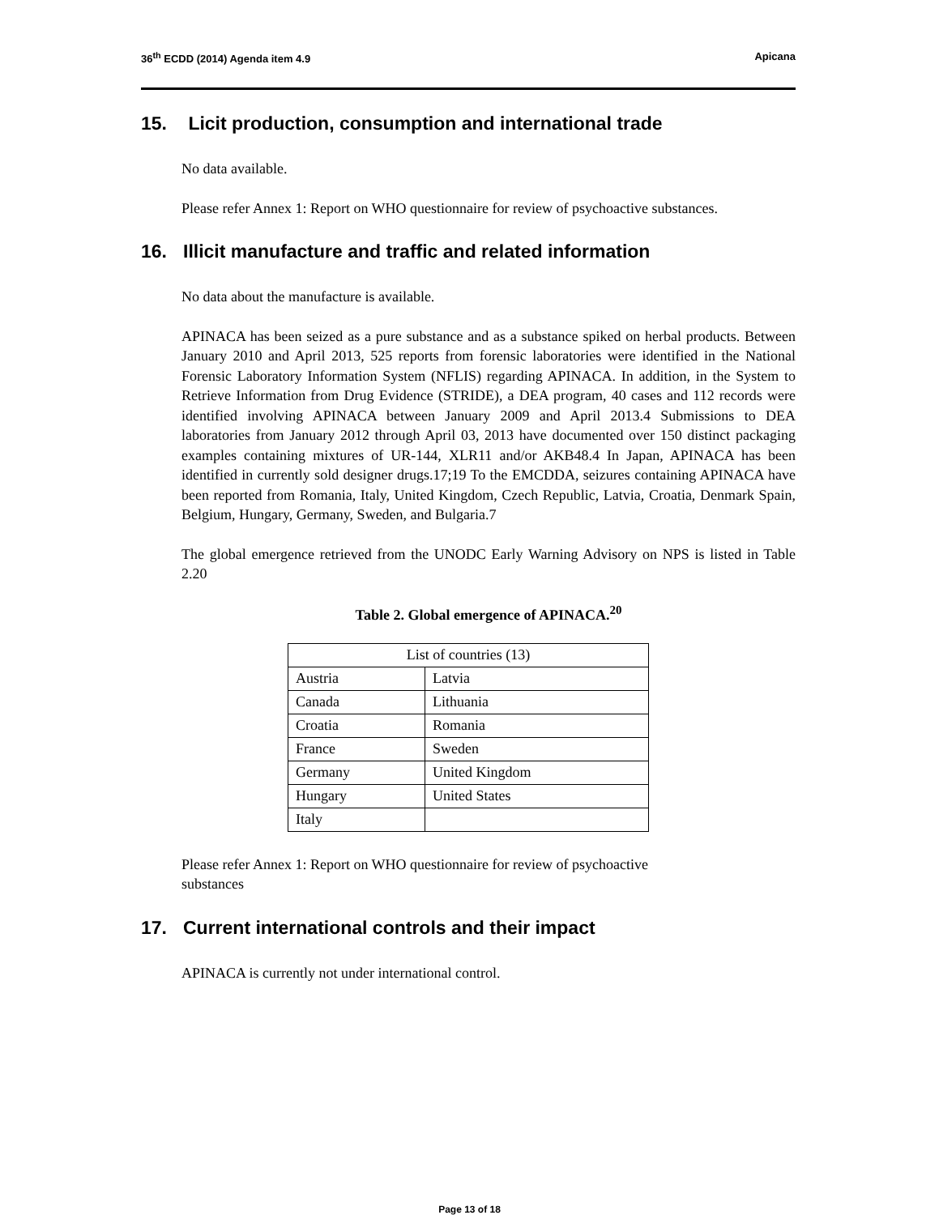36<sup>th</sup> ECDD (2014) Agenda item 4.9 Apicana
15. Licit production, consumption and international trade
No data available.
Please refer Annex 1: Report on WHO questionnaire for review of psychoactive substances.
16. Illicit manufacture and traffic and related information
No data about the manufacture is available.
APINACA has been seized as a pure substance and as a substance spiked on herbal products. Between January 2010 and April 2013, 525 reports from forensic laboratories were identified in the National Forensic Laboratory Information System (NFLIS) regarding APINACA. In addition, in the System to Retrieve Information from Drug Evidence (STRIDE), a DEA program, 40 cases and 112 records were identified involving APINACA between January 2009 and April 2013.4 Submissions to DEA laboratories from January 2012 through April 03, 2013 have documented over 150 distinct packaging examples containing mixtures of UR-144, XLR11 and/or AKB48.4 In Japan, APINACA has been identified in currently sold designer drugs.17;19 To the EMCDDA, seizures containing APINACA have been reported from Romania, Italy, United Kingdom, Czech Republic, Latvia, Croatia, Denmark Spain, Belgium, Hungary, Germany, Sweden, and Bulgaria.7
The global emergence retrieved from the UNODC Early Warning Advisory on NPS is listed in Table 2.20
Table 2. Global emergence of APINACA.<sup>20</sup>
| List of countries (13) | |
| --- | --- |
| Austria | Latvia |
| Canada | Lithuania |
| Croatia | Romania |
| France | Sweden |
| Germany | United Kingdom |
| Hungary | United States |
| Italy | |
Please refer Annex 1: Report on WHO questionnaire for review of psychoactive
substances
17. Current international controls and their impact
APINACA is currently not under international control.
Page 13 of 18